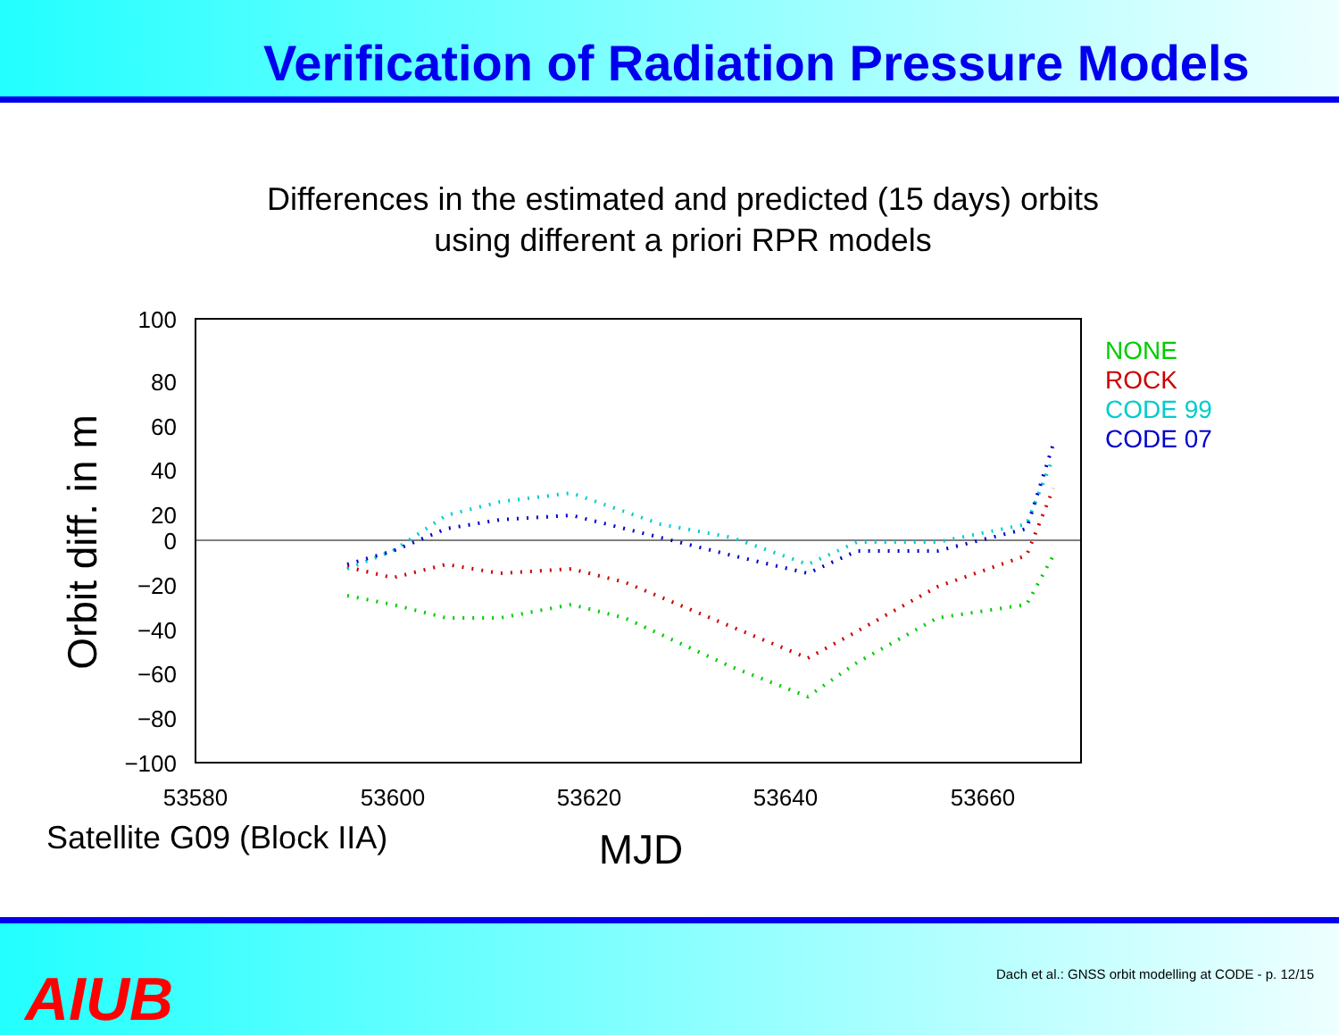Verification of Radiation Pressure Models
Differences in the estimated and predicted (15 days) orbits
using different a priori RPR models
100
80
60
40
20
0
−20
−40
−60
−80
−100
53580
53600
53620
53640
53660
MJD
Orbit diff. in m
NONE
ROCK
CODE 99
CODE 07
Satellite G09 (Block IIA)
AIUB
Dach et al.: GNSS orbit modelling at CODE - p. 12/15